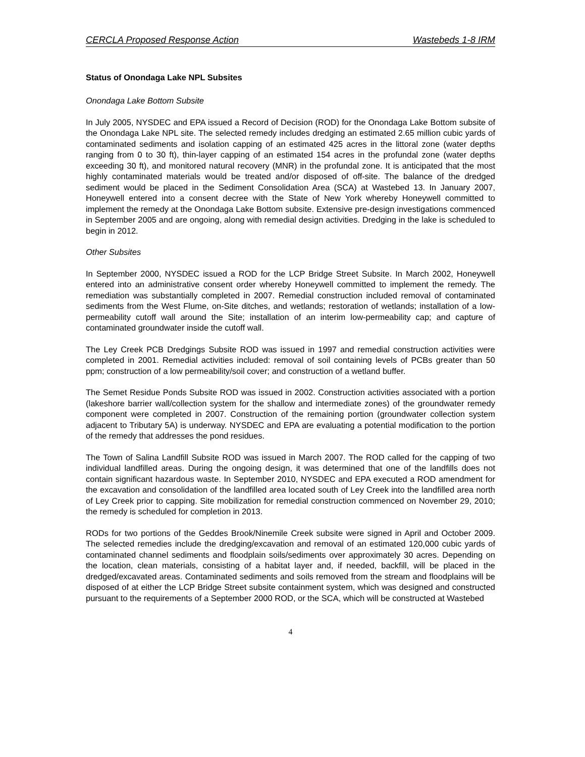CERCLA Proposed Response Action Wastebeds 1-8 IRM
Status of Onondaga Lake NPL Subsites
Onondaga Lake Bottom Subsite
In July 2005, NYSDEC and EPA issued a Record of Decision (ROD) for the Onondaga Lake Bottom subsite of the Onondaga Lake NPL site. The selected remedy includes dredging an estimated 2.65 million cubic yards of contaminated sediments and isolation capping of an estimated 425 acres in the littoral zone (water depths ranging from 0 to 30 ft), thin-layer capping of an estimated 154 acres in the profundal zone (water depths exceeding 30 ft), and monitored natural recovery (MNR) in the profundal zone. It is anticipated that the most highly contaminated materials would be treated and/or disposed of off-site. The balance of the dredged sediment would be placed in the Sediment Consolidation Area (SCA) at Wastebed 13. In January 2007, Honeywell entered into a consent decree with the State of New York whereby Honeywell committed to implement the remedy at the Onondaga Lake Bottom subsite. Extensive pre-design investigations commenced in September 2005 and are ongoing, along with remedial design activities. Dredging in the lake is scheduled to begin in 2012.
Other Subsites
In September 2000, NYSDEC issued a ROD for the LCP Bridge Street Subsite. In March 2002, Honeywell entered into an administrative consent order whereby Honeywell committed to implement the remedy. The remediation was substantially completed in 2007. Remedial construction included removal of contaminated sediments from the West Flume, on-Site ditches, and wetlands; restoration of wetlands; installation of a low-permeability cutoff wall around the Site; installation of an interim low-permeability cap; and capture of contaminated groundwater inside the cutoff wall.
The Ley Creek PCB Dredgings Subsite ROD was issued in 1997 and remedial construction activities were completed in 2001. Remedial activities included: removal of soil containing levels of PCBs greater than 50 ppm; construction of a low permeability/soil cover; and construction of a wetland buffer.
The Semet Residue Ponds Subsite ROD was issued in 2002. Construction activities associated with a portion (lakeshore barrier wall/collection system for the shallow and intermediate zones) of the groundwater remedy component were completed in 2007. Construction of the remaining portion (groundwater collection system adjacent to Tributary 5A) is underway. NYSDEC and EPA are evaluating a potential modification to the portion of the remedy that addresses the pond residues.
The Town of Salina Landfill Subsite ROD was issued in March 2007. The ROD called for the capping of two individual landfilled areas. During the ongoing design, it was determined that one of the landfills does not contain significant hazardous waste. In September 2010, NYSDEC and EPA executed a ROD amendment for the excavation and consolidation of the landfilled area located south of Ley Creek into the landfilled area north of Ley Creek prior to capping. Site mobilization for remedial construction commenced on November 29, 2010; the remedy is scheduled for completion in 2013.
RODs for two portions of the Geddes Brook/Ninemile Creek subsite were signed in April and October 2009. The selected remedies include the dredging/excavation and removal of an estimated 120,000 cubic yards of contaminated channel sediments and floodplain soils/sediments over approximately 30 acres. Depending on the location, clean materials, consisting of a habitat layer and, if needed, backfill, will be placed in the dredged/excavated areas. Contaminated sediments and soils removed from the stream and floodplains will be disposed of at either the LCP Bridge Street subsite containment system, which was designed and constructed pursuant to the requirements of a September 2000 ROD, or the SCA, which will be constructed at Wastebed
4